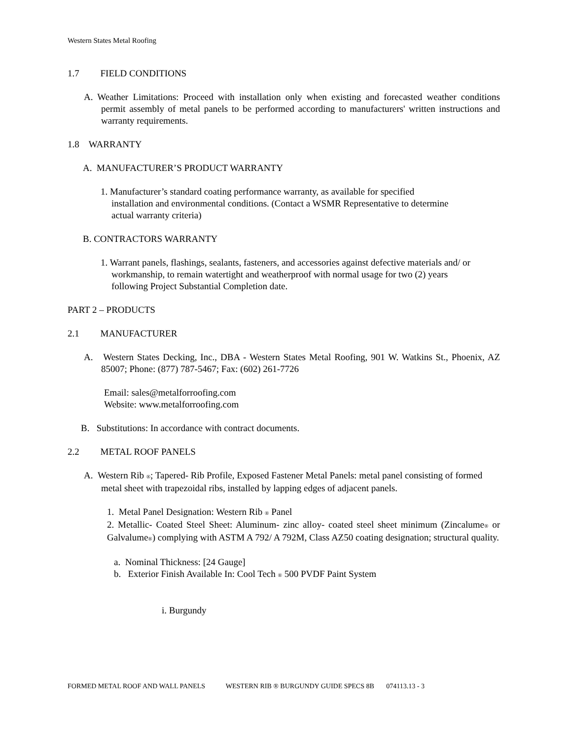Western States Metal Roofing
1.7 FIELD CONDITIONS
A. Weather Limitations: Proceed with installation only when existing and forecasted weather conditions permit assembly of metal panels to be performed according to manufacturers' written instructions and warranty requirements.
1.8 WARRANTY
A. MANUFACTURER’S PRODUCT WARRANTY
1. Manufacturer’s standard coating performance warranty, as available for specified installation and environmental conditions. (Contact a WSMR Representative to determine actual warranty criteria)
B. CONTRACTORS WARRANTY
1. Warrant panels, flashings, sealants, fasteners, and accessories against defective materials and/ or workmanship, to remain watertight and weatherproof with normal usage for two (2) years following Project Substantial Completion date.
PART 2 – PRODUCTS
2.1 MANUFACTURER
A. Western States Decking, Inc., DBA - Western States Metal Roofing, 901 W. Watkins St., Phoenix, AZ 85007; Phone: (877) 787-5467; Fax: (602) 261-7726
Email: sales@metalforroofing.com
Website: www.metalforroofing.com
B. Substitutions: In accordance with contract documents.
2.2 METAL ROOF PANELS
A. Western Rib ®; Tapered- Rib Profile, Exposed Fastener Metal Panels: metal panel consisting of formed metal sheet with trapezoidal ribs, installed by lapping edges of adjacent panels.
1. Metal Panel Designation: Western Rib ® Panel
2. Metallic- Coated Steel Sheet: Aluminum- zinc alloy- coated steel sheet minimum (Zincalume® or Galvalume®) complying with ASTM A 792/ A 792M, Class AZ50 coating designation; structural quality.
a. Nominal Thickness: [24 Gauge]
b. Exterior Finish Available In: Cool Tech ® 500 PVDF Paint System
i. Burgundy
FORMED METAL ROOF AND WALL PANELS WESTERN RIB ® BURGUNDY GUIDE SPECS 8B 074113.13 - 3